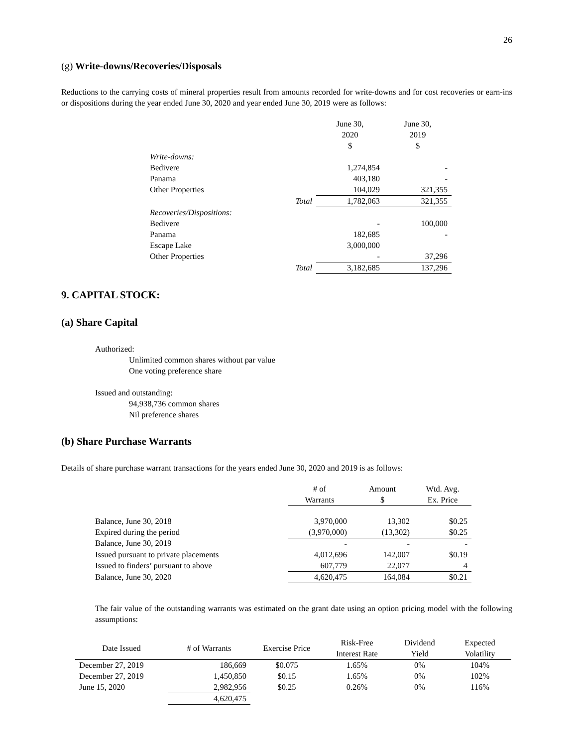26
(g) Write-downs/Recoveries/Disposals
Reductions to the carrying costs of mineral properties result from amounts recorded for write-downs and for cost recoveries or earn-ins or dispositions during the year ended June 30, 2020 and year ended June 30, 2019 were as follows:
| | | June 30, 2020 $ | June 30, 2019 $ |
| Write-downs: | | | |
| Bedivere | | 1,274,854 | - |
| Panama | | 403,180 | - |
| Other Properties | | 104,029 | 321,355 |
| | Total | 1,782,063 | 321,355 |
| Recoveries/Dispositions: | | | |
| Bedivere | | - | 100,000 |
| Panama | | 182,685 | - |
| Escape Lake | | 3,000,000 | |
| Other Properties | | - | 37,296 |
| | Total | 3,182,685 | 137,296 |
9. CAPITAL STOCK:
(a) Share Capital
Authorized:
Unlimited common shares without par value
One voting preference share
Issued and outstanding:
94,938,736 common shares
Nil preference shares
(b) Share Purchase Warrants
Details of share purchase warrant transactions for the years ended June 30, 2020 and 2019 is as follows:
| | # of Warrants | Amount $ | Wtd. Avg. Ex. Price |
| Balance, June 30, 2018 | 3,970,000 | 13,302 | $0.25 |
| Expired during the period | (3,970,000) | (13,302) | $0.25 |
| Balance, June 30, 2019 | - | - | - |
| Issued pursuant to private placements | 4,012,696 | 142,007 | $0.19 |
| Issued to finders’ pursuant to above | 607,779 | 22,077 | 4 |
| Balance, June 30, 2020 | 4,620,475 | 164,084 | $0.21 |
The fair value of the outstanding warrants was estimated on the grant date using an option pricing model with the following assumptions:
| Date Issued | # of Warrants | Exercise Price | Risk-Free Interest Rate | Dividend Yield | Expected Volatility |
| December 27, 2019 | 186,669 | $0.075 | 1.65% | 0% | 104% |
| December 27, 2019 | 1,450,850 | $0.15 | 1.65% | 0% | 102% |
| June 15, 2020 | 2,982,956 | $0.25 | 0.26% | 0% | 116% |
| | 4,620,475 | | | | |